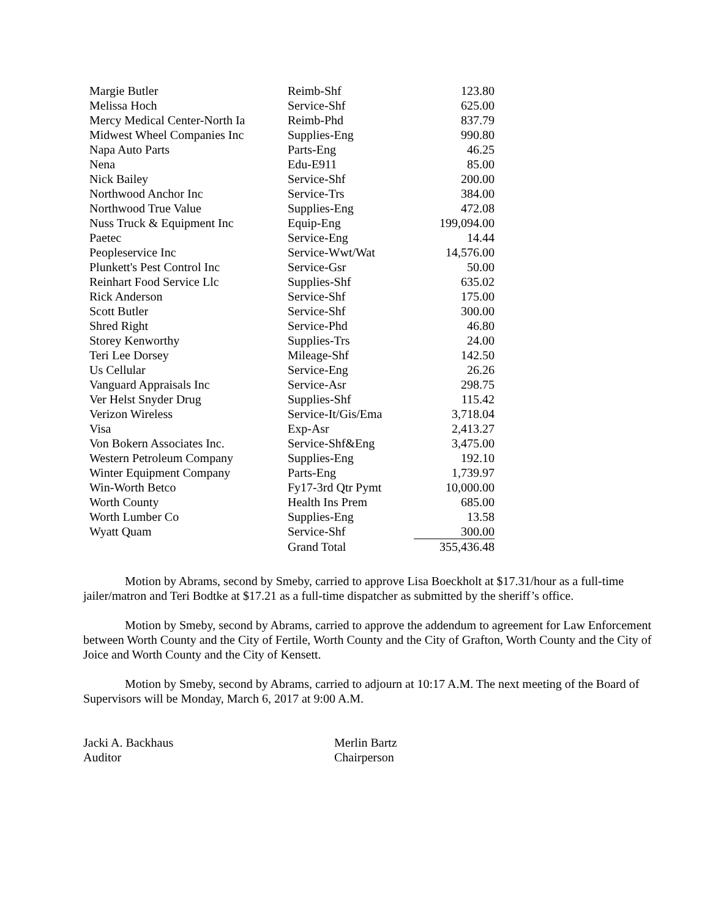| Margie Butler | Reimb-Shf | 123.80 |
| Melissa Hoch | Service-Shf | 625.00 |
| Mercy Medical Center-North Ia | Reimb-Phd | 837.79 |
| Midwest Wheel Companies Inc | Supplies-Eng | 990.80 |
| Napa Auto Parts | Parts-Eng | 46.25 |
| Nena | Edu-E911 | 85.00 |
| Nick Bailey | Service-Shf | 200.00 |
| Northwood Anchor Inc | Service-Trs | 384.00 |
| Northwood True Value | Supplies-Eng | 472.08 |
| Nuss Truck & Equipment Inc | Equip-Eng | 199,094.00 |
| Paetec | Service-Eng | 14.44 |
| Peopleservice Inc | Service-Wwt/Wat | 14,576.00 |
| Plunkett's Pest Control Inc | Service-Gsr | 50.00 |
| Reinhart Food Service Llc | Supplies-Shf | 635.02 |
| Rick Anderson | Service-Shf | 175.00 |
| Scott Butler | Service-Shf | 300.00 |
| Shred Right | Service-Phd | 46.80 |
| Storey Kenworthy | Supplies-Trs | 24.00 |
| Teri Lee Dorsey | Mileage-Shf | 142.50 |
| Us Cellular | Service-Eng | 26.26 |
| Vanguard Appraisals Inc | Service-Asr | 298.75 |
| Ver Helst Snyder Drug | Supplies-Shf | 115.42 |
| Verizon Wireless | Service-It/Gis/Ema | 3,718.04 |
| Visa | Exp-Asr | 2,413.27 |
| Von Bokern Associates Inc. | Service-Shf&Eng | 3,475.00 |
| Western Petroleum Company | Supplies-Eng | 192.10 |
| Winter Equipment Company | Parts-Eng | 1,739.97 |
| Win-Worth Betco | Fy17-3rd Qtr Pymt | 10,000.00 |
| Worth County | Health Ins Prem | 685.00 |
| Worth Lumber Co | Supplies-Eng | 13.58 |
| Wyatt Quam | Service-Shf | 300.00 |
| | Grand Total | 355,436.48 |
Motion by Abrams, second by Smeby, carried to approve Lisa Boeckholt at $17.31/hour as a full-time jailer/matron and Teri Bodtke at $17.21 as a full-time dispatcher as submitted by the sheriff’s office.
Motion by Smeby, second by Abrams, carried to approve the addendum to agreement for Law Enforcement between Worth County and the City of Fertile, Worth County and the City of Grafton, Worth County and the City of Joice and Worth County and the City of Kensett.
Motion by Smeby, second by Abrams, carried to adjourn at 10:17 A.M. The next meeting of the Board of Supervisors will be Monday, March 6, 2017 at 9:00 A.M.
Jacki A. Backhaus
Auditor
Merlin Bartz
Chairperson